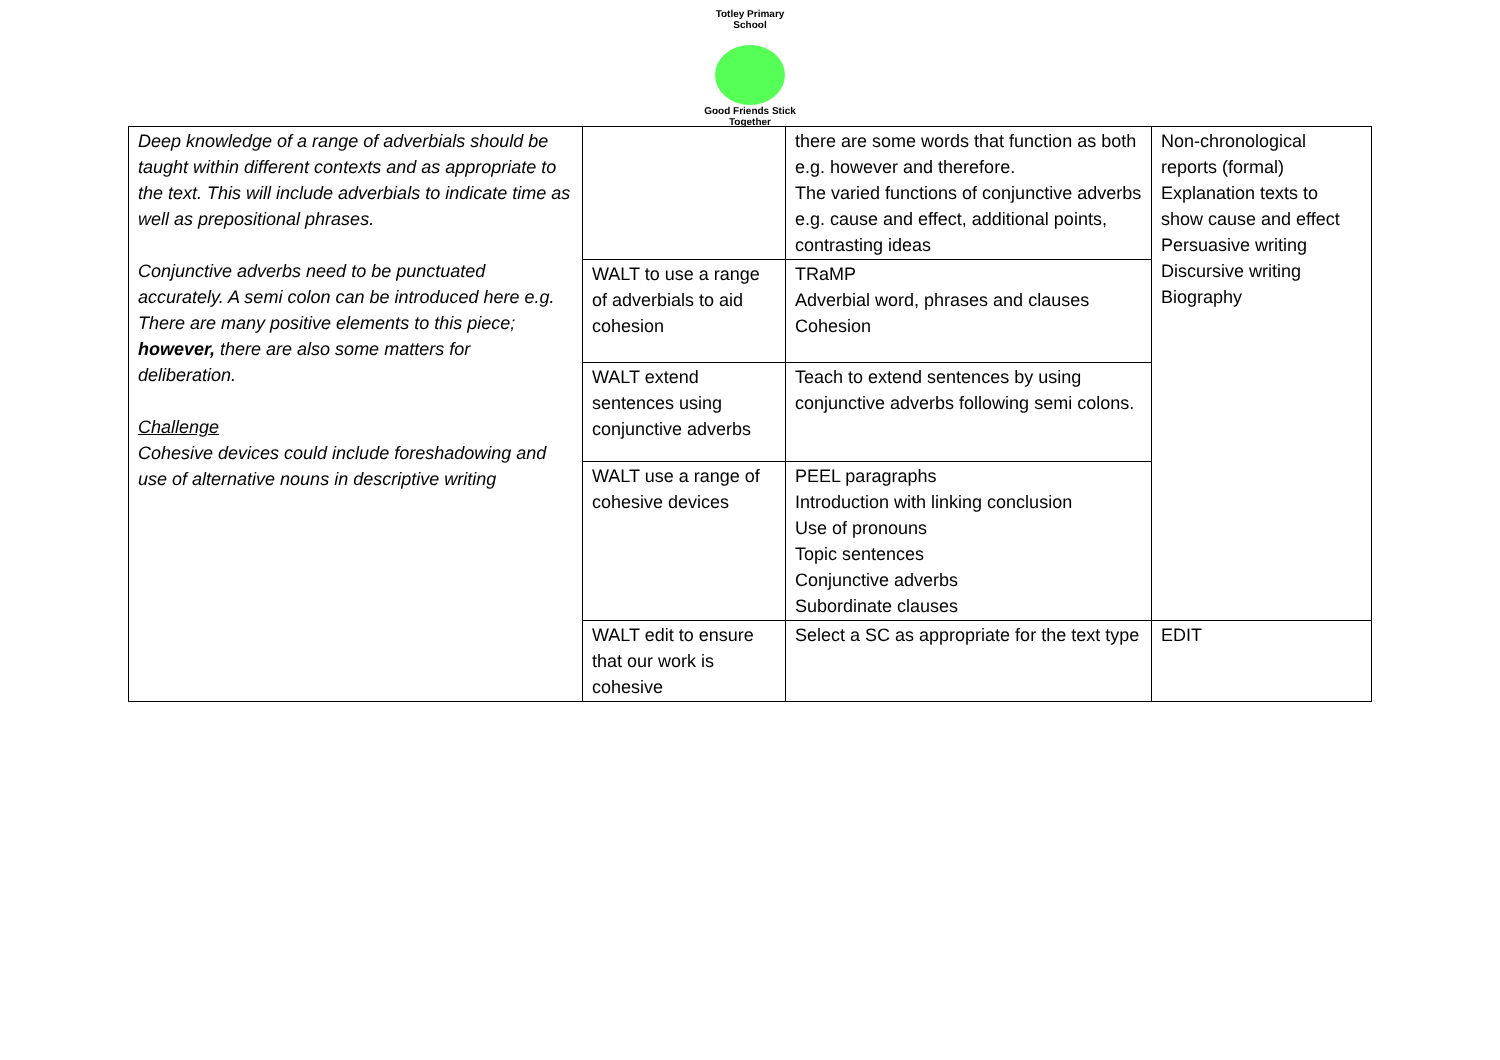Totley Primary School
Good Friends Stick Together
| Deep knowledge of a range of adverbials should be taught within different contexts and as appropriate to the text. This will include adverbials to indicate time as well as prepositional phrases. Conjunctive adverbs need to be punctuated accurately. A semi colon can be introduced here e.g. There are many positive elements to this piece; however, there are also some matters for deliberation. Challenge Cohesive devices could include foreshadowing and use of alternative nouns in descriptive writing | | there are some words that function as both e.g. however and therefore. The varied functions of conjunctive adverbs e.g. cause and effect, additional points, contrasting ideas | Non-chronological reports (formal) Explanation texts to show cause and effect Persuasive writing Discursive writing Biography |
| | WALT to use a range of adverbials to aid cohesion | TRaMP Adverbial word, phrases and clauses Cohesion | |
| | WALT extend sentences using conjunctive adverbs | Teach to extend sentences by using conjunctive adverbs following semi colons. | |
| | WALT use a range of cohesive devices | PEEL paragraphs Introduction with linking conclusion Use of pronouns Topic sentences Conjunctive adverbs Subordinate clauses | |
| | WALT edit to ensure that our work is cohesive | Select a SC as appropriate for the text type | EDIT |